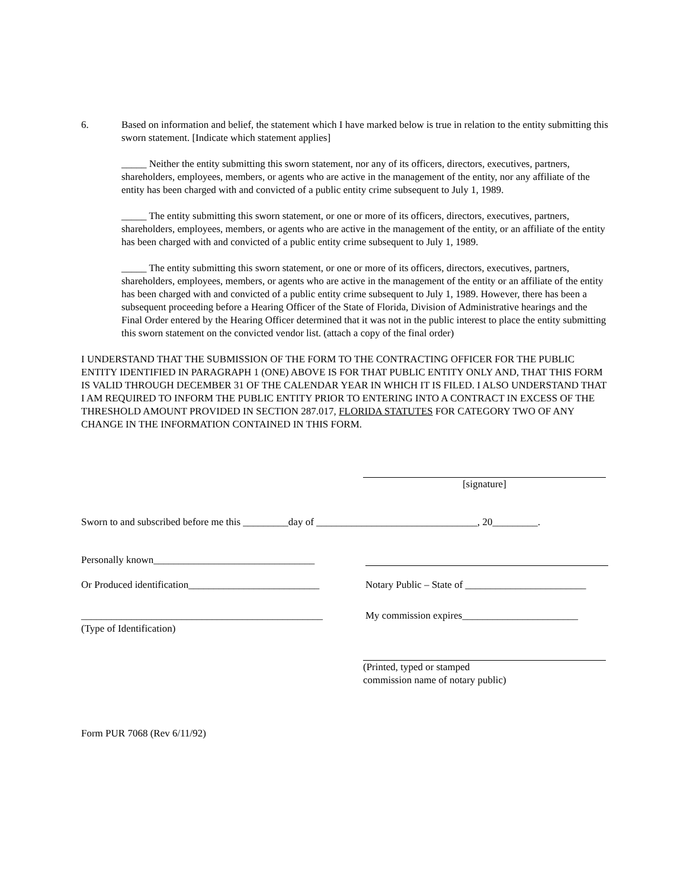6. Based on information and belief, the statement which I have marked below is true in relation to the entity submitting this sworn statement. [Indicate which statement applies]
_____ Neither the entity submitting this sworn statement, nor any of its officers, directors, executives, partners, shareholders, employees, members, or agents who are active in the management of the entity, nor any affiliate of the entity has been charged with and convicted of a public entity crime subsequent to July 1, 1989.
_____ The entity submitting this sworn statement, or one or more of its officers, directors, executives, partners, shareholders, employees, members, or agents who are active in the management of the entity, or an affiliate of the entity has been charged with and convicted of a public entity crime subsequent to July 1, 1989.
_____ The entity submitting this sworn statement, or one or more of its officers, directors, executives, partners, shareholders, employees, members, or agents who are active in the management of the entity or an affiliate of the entity has been charged with and convicted of a public entity crime subsequent to July 1, 1989. However, there has been a subsequent proceeding before a Hearing Officer of the State of Florida, Division of Administrative hearings and the Final Order entered by the Hearing Officer determined that it was not in the public interest to place the entity submitting this sworn statement on the convicted vendor list. (attach a copy of the final order)
I UNDERSTAND THAT THE SUBMISSION OF THE FORM TO THE CONTRACTING OFFICER FOR THE PUBLIC ENTITY IDENTIFIED IN PARAGRAPH 1 (ONE) ABOVE IS FOR THAT PUBLIC ENTITY ONLY AND, THAT THIS FORM IS VALID THROUGH DECEMBER 31 OF THE CALENDAR YEAR IN WHICH IT IS FILED. I ALSO UNDERSTAND THAT I AM REQUIRED TO INFORM THE PUBLIC ENTITY PRIOR TO ENTERING INTO A CONTRACT IN EXCESS OF THE THRESHOLD AMOUNT PROVIDED IN SECTION 287.017, FLORIDA STATUTES FOR CATEGORY TWO OF ANY CHANGE IN THE INFORMATION CONTAINED IN THIS FORM.
[signature]
Sworn to and subscribed before me this _________day of ________________________________, 20_________.
Personally known________________________________
Or Produced identification__________________________
Notary Public – State of ________________________
________________________________________________
(Type of Identification)
My commission expires_______________________
(Printed, typed or stamped
commission name of notary public)
Form PUR 7068 (Rev 6/11/92)